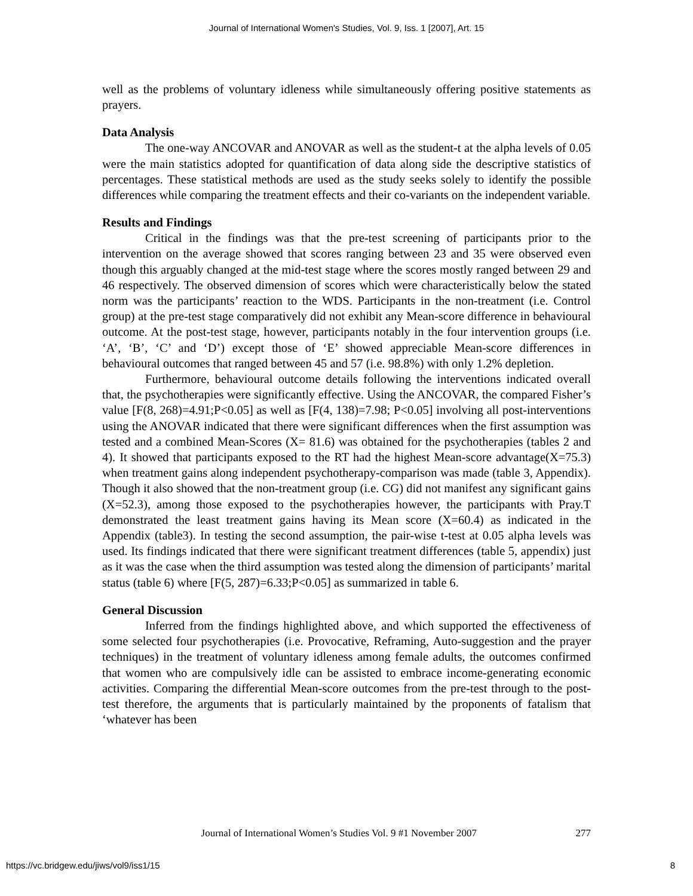Journal of International Women's Studies, Vol. 9, Iss. 1 [2007], Art. 15
well as the problems of voluntary idleness while simultaneously offering positive statements as prayers.
Data Analysis
The one-way ANCOVAR and ANOVAR as well as the student-t at the alpha levels of 0.05 were the main statistics adopted for quantification of data along side the descriptive statistics of percentages. These statistical methods are used as the study seeks solely to identify the possible differences while comparing the treatment effects and their co-variants on the independent variable.
Results and Findings
Critical in the findings was that the pre-test screening of participants prior to the intervention on the average showed that scores ranging between 23 and 35 were observed even though this arguably changed at the mid-test stage where the scores mostly ranged between 29 and 46 respectively. The observed dimension of scores which were characteristically below the stated norm was the participants’ reaction to the WDS. Participants in the non-treatment (i.e. Control group) at the pre-test stage comparatively did not exhibit any Mean-score difference in behavioural outcome. At the post-test stage, however, participants notably in the four intervention groups (i.e. ‘A’, ‘B’, ‘C’ and ‘D’) except those of ‘E’ showed appreciable Mean-score differences in behavioural outcomes that ranged between 45 and 57 (i.e. 98.8%) with only 1.2% depletion.
Furthermore, behavioural outcome details following the interventions indicated overall that, the psychotherapies were significantly effective. Using the ANCOVAR, the compared Fisher’s value [F(8, 268)=4.91;P<0.05] as well as [F(4, 138)=7.98; P<0.05] involving all post-interventions using the ANOVAR indicated that there were significant differences when the first assumption was tested and a combined Mean-Scores (X= 81.6) was obtained for the psychotherapies (tables 2 and 4). It showed that participants exposed to the RT had the highest Mean-score advantage(X=75.3) when treatment gains along independent psychotherapy-comparison was made (table 3, Appendix). Though it also showed that the non-treatment group (i.e. CG) did not manifest any significant gains (X=52.3), among those exposed to the psychotherapies however, the participants with Pray.T demonstrated the least treatment gains having its Mean score (X=60.4) as indicated in the Appendix (table3). In testing the second assumption, the pair-wise t-test at 0.05 alpha levels was used. Its findings indicated that there were significant treatment differences (table 5, appendix) just as it was the case when the third assumption was tested along the dimension of participants’ marital status (table 6) where [F(5, 287)=6.33;P<0.05] as summarized in table 6.
General Discussion
Inferred from the findings highlighted above, and which supported the effectiveness of some selected four psychotherapies (i.e. Provocative, Reframing, Auto-suggestion and the prayer techniques) in the treatment of voluntary idleness among female adults, the outcomes confirmed that women who are compulsively idle can be assisted to embrace income-generating economic activities. Comparing the differential Mean-score outcomes from the pre-test through to the post-test therefore, the arguments that is particularly maintained by the proponents of fatalism that ‘whatever has been
Journal of International Women’s Studies Vol. 9 #1 November 2007 277
https://vc.bridgew.edu/jiws/vol9/iss1/15 8